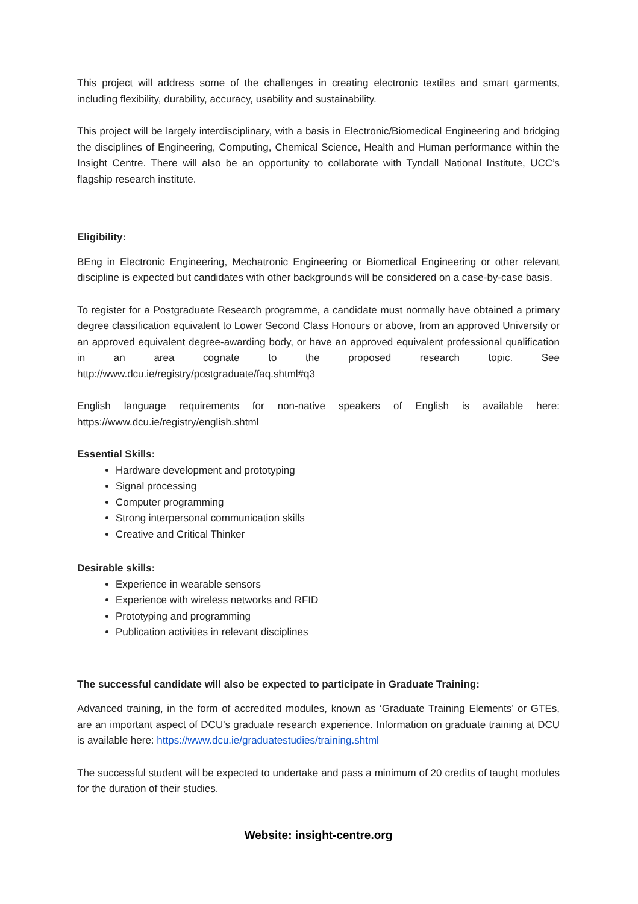This project will address some of the challenges in creating electronic textiles and smart garments, including flexibility, durability, accuracy, usability and sustainability.
This project will be largely interdisciplinary, with a basis in Electronic/Biomedical Engineering and bridging the disciplines of Engineering, Computing, Chemical Science, Health and Human performance within the Insight Centre. There will also be an opportunity to collaborate with Tyndall National Institute, UCC’s flagship research institute.
Eligibility:
BEng in Electronic Engineering, Mechatronic Engineering or Biomedical Engineering or other relevant discipline is expected but candidates with other backgrounds will be considered on a case-by-case basis.
To register for a Postgraduate Research programme, a candidate must normally have obtained a primary degree classification equivalent to Lower Second Class Honours or above, from an approved University or an approved equivalent degree-awarding body, or have an approved equivalent professional qualification in an area cognate to the proposed research topic. See http://www.dcu.ie/registry/postgraduate/faq.shtml#q3
English language requirements for non-native speakers of English is available here: https://www.dcu.ie/registry/english.shtml
Essential Skills:
Hardware development and prototyping
Signal processing
Computer programming
Strong interpersonal communication skills
Creative and Critical Thinker
Desirable skills:
Experience in wearable sensors
Experience with wireless networks and RFID
Prototyping and programming
Publication activities in relevant disciplines
The successful candidate will also be expected to participate in Graduate Training:
Advanced training, in the form of accredited modules, known as ‘Graduate Training Elements’ or GTEs, are an important aspect of DCU's graduate research experience. Information on graduate training at DCU is available here: https://www.dcu.ie/graduatestudies/training.shtml
The successful student will be expected to undertake and pass a minimum of 20 credits of taught modules for the duration of their studies.
Website: insight-centre.org